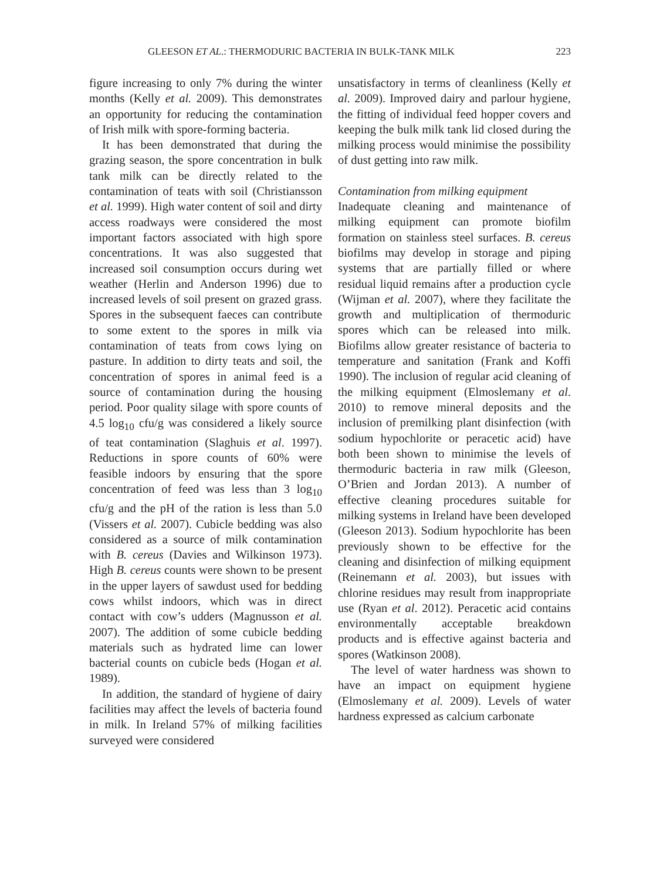GLEESON ET AL.: THERMODURIC BACTERIA IN BULK-TANK MILK 223
figure increasing to only 7% during the winter months (Kelly et al. 2009). This demonstrates an opportunity for reducing the contamination of Irish milk with spore-forming bacteria.
It has been demonstrated that during the grazing season, the spore concentration in bulk tank milk can be directly related to the contamination of teats with soil (Christiansson et al. 1999). High water content of soil and dirty access roadways were considered the most important factors associated with high spore concentrations. It was also suggested that increased soil consumption occurs during wet weather (Herlin and Anderson 1996) due to increased levels of soil present on grazed grass. Spores in the subsequent faeces can contribute to some extent to the spores in milk via contamination of teats from cows lying on pasture. In addition to dirty teats and soil, the concentration of spores in animal feed is a source of contamination during the housing period. Poor quality silage with spore counts of 4.5 log<sub>10</sub> cfu/g was considered a likely source of teat contamination (Slaghuis et al. 1997). Reductions in spore counts of 60% were feasible indoors by ensuring that the spore concentration of feed was less than 3 log<sub>10</sub> cfu/g and the pH of the ration is less than 5.0 (Vissers et al. 2007). Cubicle bedding was also considered as a source of milk contamination with B. cereus (Davies and Wilkinson 1973). High B. cereus counts were shown to be present in the upper layers of sawdust used for bedding cows whilst indoors, which was in direct contact with cow’s udders (Magnusson et al. 2007). The addition of some cubicle bedding materials such as hydrated lime can lower bacterial counts on cubicle beds (Hogan et al. 1989).
In addition, the standard of hygiene of dairy facilities may affect the levels of bacteria found in milk. In Ireland 57% of milking facilities surveyed were considered
unsatisfactory in terms of cleanliness (Kelly et al. 2009). Improved dairy and parlour hygiene, the fitting of individual feed hopper covers and keeping the bulk milk tank lid closed during the milking process would minimise the possibility of dust getting into raw milk.
Contamination from milking equipment
Inadequate cleaning and maintenance of milking equipment can promote biofilm formation on stainless steel surfaces. B. cereus biofilms may develop in storage and piping systems that are partially filled or where residual liquid remains after a production cycle (Wijman et al. 2007), where they facilitate the growth and multiplication of thermoduric spores which can be released into milk. Biofilms allow greater resistance of bacteria to temperature and sanitation (Frank and Koffi 1990). The inclusion of regular acid cleaning of the milking equipment (Elmoslemany et al. 2010) to remove mineral deposits and the inclusion of premilking plant disinfection (with sodium hypochlorite or peracetic acid) have both been shown to minimise the levels of thermoduric bacteria in raw milk (Gleeson, O’Brien and Jordan 2013). A number of effective cleaning procedures suitable for milking systems in Ireland have been developed (Gleeson 2013). Sodium hypochlorite has been previously shown to be effective for the cleaning and disinfection of milking equipment (Reinemann et al. 2003), but issues with chlorine residues may result from inappropriate use (Ryan et al. 2012). Peracetic acid contains environmentally acceptable breakdown products and is effective against bacteria and spores (Watkinson 2008).
The level of water hardness was shown to have an impact on equipment hygiene (Elmoslemany et al. 2009). Levels of water hardness expressed as calcium carbonate